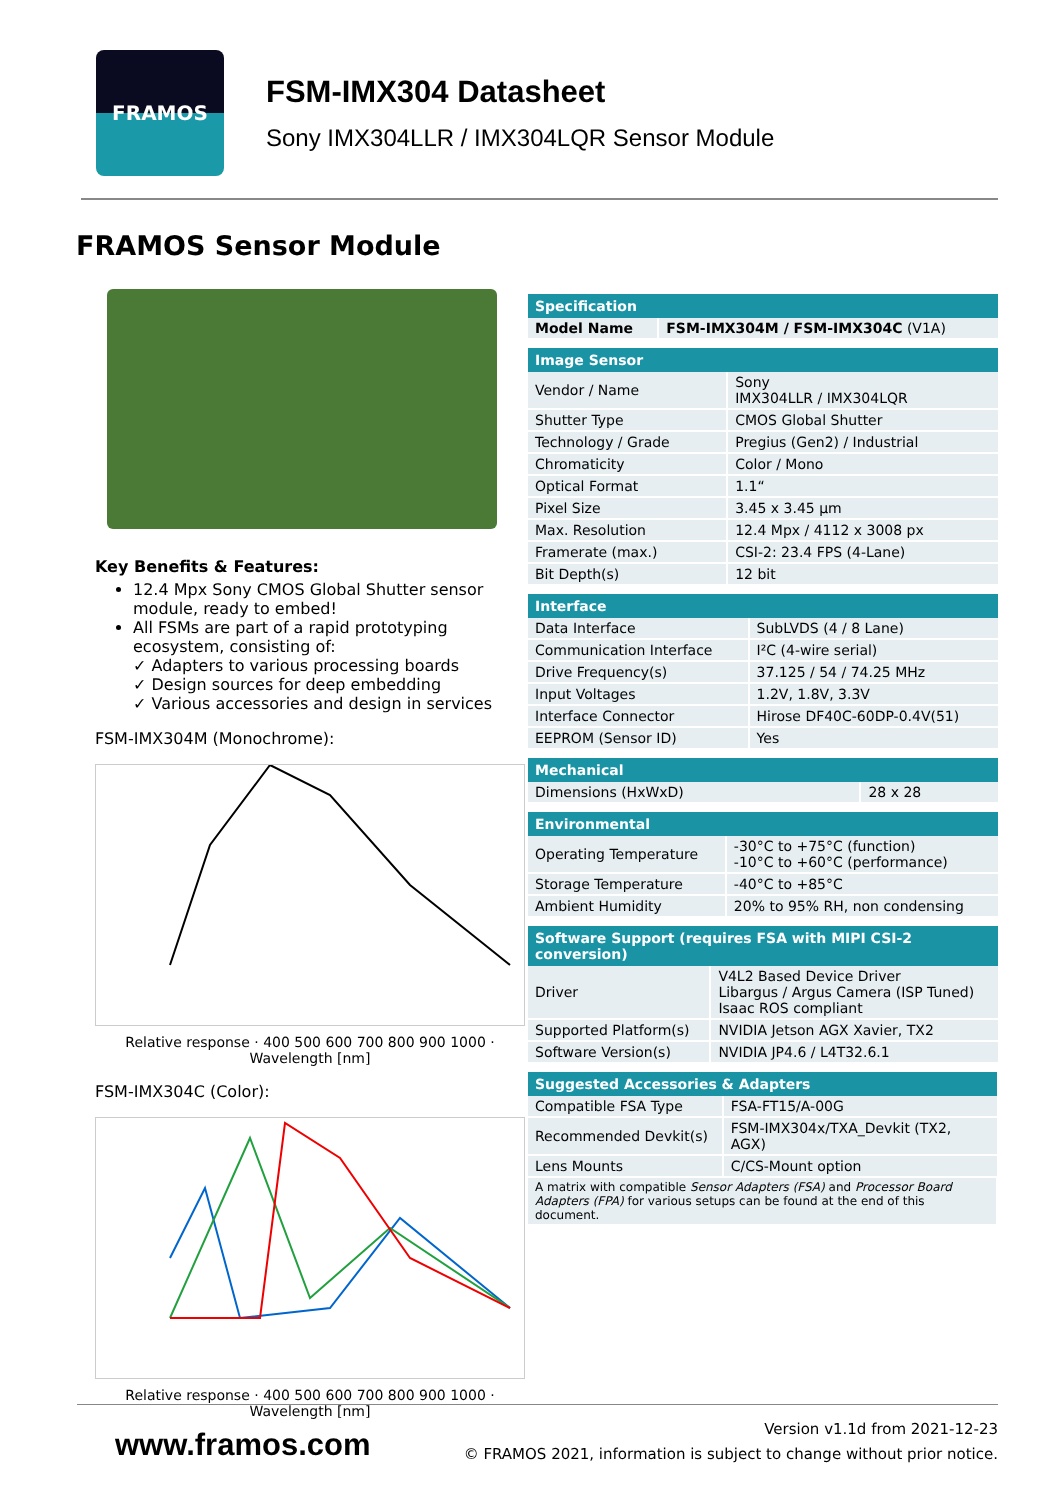FRAMOS
FSM-IMX304 Datasheet
Sony IMX304LLR / IMX304LQR Sensor Module
FRAMOS Sensor Module
Key Benefits & Features:
12.4 Mpx Sony CMOS Global Shutter sensor module, ready to embed!
All FSMs are part of a rapid prototyping ecosystem, consisting of:
✓ Adapters to various processing boards
✓ Design sources for deep embedding
✓ Various accessories and design in services
FSM-IMX304M (Monochrome):
Relative response · 400 500 600 700 800 900 1000 · Wavelength [nm]
FSM-IMX304C (Color):
Relative response · 400 500 600 700 800 900 1000 · Wavelength [nm]
| Specification | |
| --- | --- |
| Model Name | FSM-IMX304M / FSM-IMX304C (V1A) |
| Image Sensor | |
| --- | --- |
| Vendor / Name | Sony IMX304LLR / IMX304LQR |
| Shutter Type | CMOS Global Shutter |
| Technology / Grade | Pregius (Gen2) / Industrial |
| Chromaticity | Color / Mono |
| Optical Format | 1.1“ |
| Pixel Size | 3.45 x 3.45 µm |
| Max. Resolution | 12.4 Mpx / 4112 x 3008 px |
| Framerate (max.) | CSI-2: 23.4 FPS (4-Lane) |
| Bit Depth(s) | 12 bit |
| Interface | |
| --- | --- |
| Data Interface | SubLVDS (4 / 8 Lane) |
| Communication Interface | I²C (4-wire serial) |
| Drive Frequency(s) | 37.125 / 54 / 74.25 MHz |
| Input Voltages | 1.2V, 1.8V, 3.3V |
| Interface Connector | Hirose DF40C-60DP-0.4V(51) |
| EEPROM (Sensor ID) | Yes |
| Mechanical | |
| --- | --- |
| Dimensions (HxWxD) | 28 x 28 |
| Environmental | |
| --- | --- |
| Operating Temperature | -30°C to +75°C (function) -10°C to +60°C (performance) |
| Storage Temperature | -40°C to +85°C |
| Ambient Humidity | 20% to 95% RH, non condensing |
| Software Support (requires FSA with MIPI CSI-2 conversion) | |
| --- | --- |
| Driver | V4L2 Based Device Driver Libargus / Argus Camera (ISP Tuned) Isaac ROS compliant |
| Supported Platform(s) | NVIDIA Jetson AGX Xavier, TX2 |
| Software Version(s) | NVIDIA JP4.6 / L4T32.6.1 |
| Suggested Accessories & Adapters | |
| --- | --- |
| Compatible FSA Type | FSA-FT15/A-00G |
| Recommended Devkit(s) | FSM-IMX304x/TXA_Devkit (TX2, AGX) |
| Lens Mounts | C/CS-Mount option |
| A matrix with compatible Sensor Adapters (FSA) and Processor Board Adapters (FPA) for various setups can be found at the end of this document. | |
www.framos.com
Version v1.1d from 2021-12-23
© FRAMOS 2021, information is subject to change without prior notice.